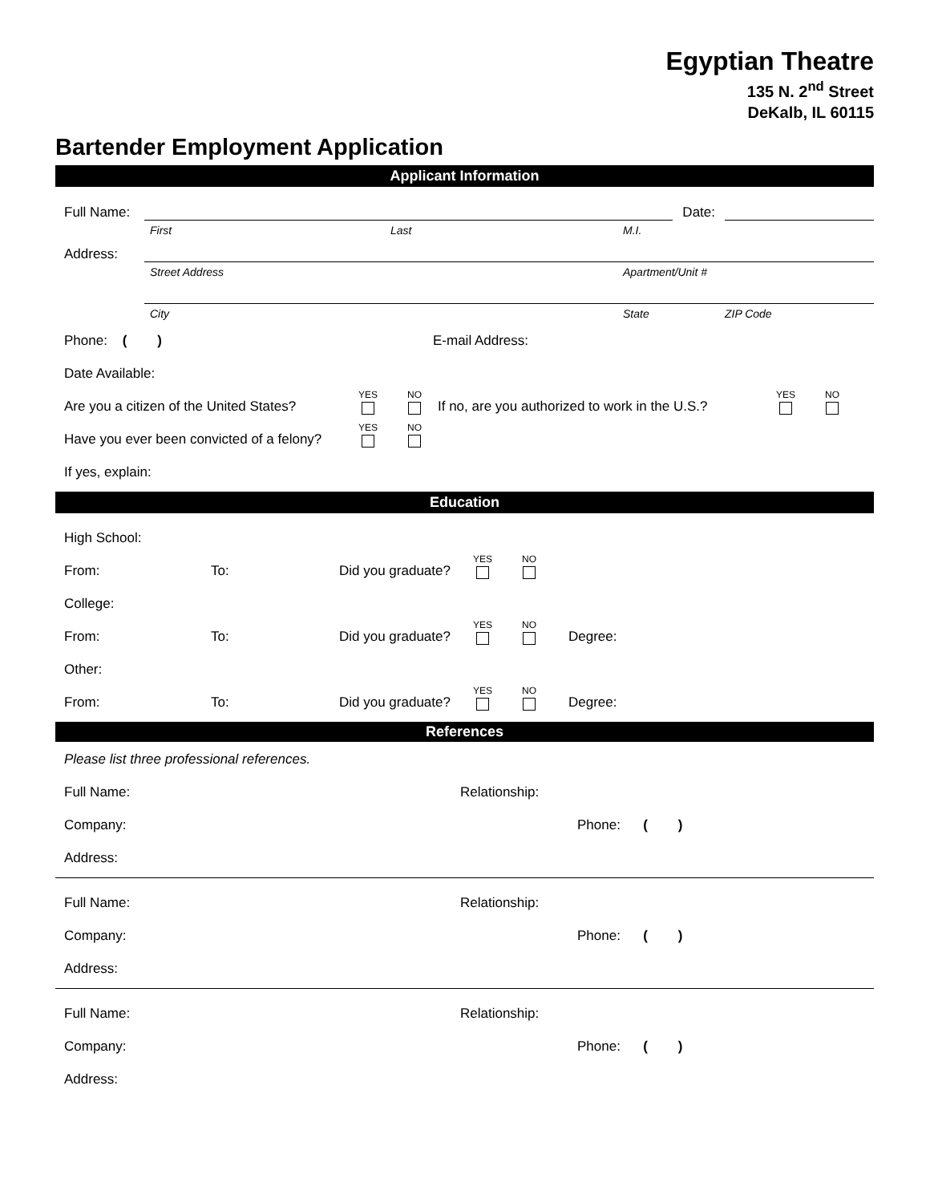Egyptian Theatre
135 N. 2<sup>nd</sup> Street
DeKalb, IL 60115
Bartender Employment Application
Applicant Information
Full Name: Date:
First Last M.I.
Address:
Street Address Apartment/Unit #
City State ZIP Code
Phone: ( ) E-mail Address:
Date Available:
Are you a citizen of the United States? YES NO If no, are you authorized to work in the U.S.? YES NO
Have you ever been convicted of a felony? YES NO
If yes, explain:
Education
High School:
From: To: Did you graduate? YES NO
College:
From: To: Did you graduate? YES NO Degree:
Other:
From: To: Did you graduate? YES NO Degree:
References
Please list three professional references.
Full Name: Relationship:
Company: Phone: ( )
Address:
Full Name: Relationship:
Company: Phone: ( )
Address:
Full Name: Relationship:
Company: Phone: ( )
Address: